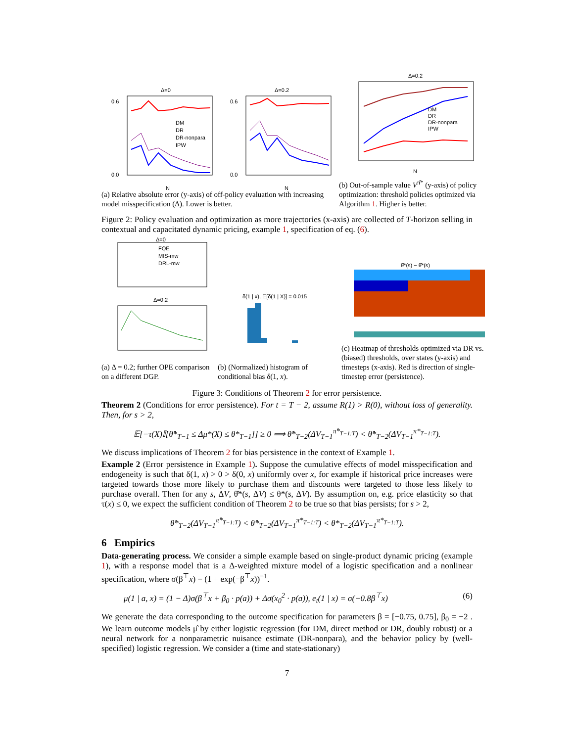Δ=0
DM
DR
DR-nonpara
IPW
0.6
0.0
N
Δ=0.2
0.6
0.0
N
(a) Relative absolute error (y-axis) of off-policy evaluation with increasing model misspecification (Δ). Lower is better.
Δ=0.2
DM
DR
DR-nonpara
IPW
N
(b) Out-of-sample value V<sup>π̂*</sup> (y-axis) of policy optimization: threshold policies optimized via Algorithm 1. Higher is better.
Figure 2: Policy evaluation and optimization as more trajectories (x-axis) are collected of T-horizon selling in contextual and capacitated dynamic pricing, example 1, specification of eq. (6).
Δ=0
FQE
MIS-mw
DRL-mw
Δ=0.2
(a) Δ = 0.2; further OPE comparison on a different DGP.
δ(1 | x), 𝔼[δ(1 | X)] = 0.015
(b) (Normalized) histogram of conditional bias δ(1, x).
θ̂*(s) − θ̂*(s)
(c) Heatmap of thresholds optimized via DR vs. (biased) thresholds, over states (y-axis) and timesteps (x-axis). Red is direction of single-timestep error (persistence).
Figure 3: Conditions of Theorem 2 for error persistence.
Theorem 2 (Conditions for error persistence). For t = T − 2, assume R(1) > R(0), without loss of generality. Then, for s > 2,
𝔼[−τ(X)𝕀[θ̂*<sub>T−1</sub> ≤ Δμ*(X) ≤ θ*<sub>T−1</sub>]] ≥ 0 ⟹ θ̂*<sub>T−2</sub>(ΔV<sub>T−1</sub><sup>π̂*<sub>T−1:T</sub></sup>) < θ̂*<sub>T−2</sub>(ΔV<sub>T−1</sub><sup>π*<sub>T−1:T</sub></sup>).
We discuss implications of Theorem 2 for bias persistence in the context of Example 1.
Example 2 (Error persistence in Example 1). Suppose the cumulative effects of model misspecification and endogeneity is such that δ(1, x) > 0 > δ(0, x) uniformly over x, for example if historical price increases were targeted towards those more likely to purchase them and discounts were targeted to those less likely to purchase overall. Then for any s, ΔV, θ̂*(s, ΔV) ≤ θ*(s, ΔV). By assumption on, e.g. price elasticity so that τ(x) ≤ 0, we expect the sufficient condition of Theorem 2 to be true so that bias persists; for s > 2,
θ̂*<sub>T−2</sub>(ΔV<sub>T−1</sub><sup>π̂*<sub>T−1:T</sub></sup>) < θ̂*<sub>T−2</sub>(ΔV<sub>T−1</sub><sup>π*<sub>T−1:T</sub></sup>) < θ*<sub>T−2</sub>(ΔV<sub>T−1</sub><sup>π*<sub>T−1:T</sub></sup>).
6 Empirics
Data-generating process. We consider a simple example based on single-product dynamic pricing (example 1), with a response model that is a Δ-weighted mixture model of a logistic specification and a nonlinear specification, where σ(β<sup>⊤</sup>x) = (1 + exp(−β<sup>⊤</sup>x))<sup>−1</sup>.
μ(1 | a, x) = (1 − Δ)σ(β<sup>⊤</sup>x + β<sub>0</sub> · p(a)) + Δσ(x<sub>0</sub><sup>2</sup> · p(a)), e<sub>t</sub>(1 | x) = σ(−0.8β<sup>⊤</sup>x) (6)
We generate the data corresponding to the outcome specification for parameters β = [−0.75, 0.75], β<sub>0</sub> = −2 . We learn outcome models μ̂ by either logistic regression (for DM, direct method or DR, doubly robust) or a neural network for a nonparametric nuisance estimate (DR-nonpara), and the behavior policy by (well-specified) logistic regression. We consider a (time and state-stationary)
7